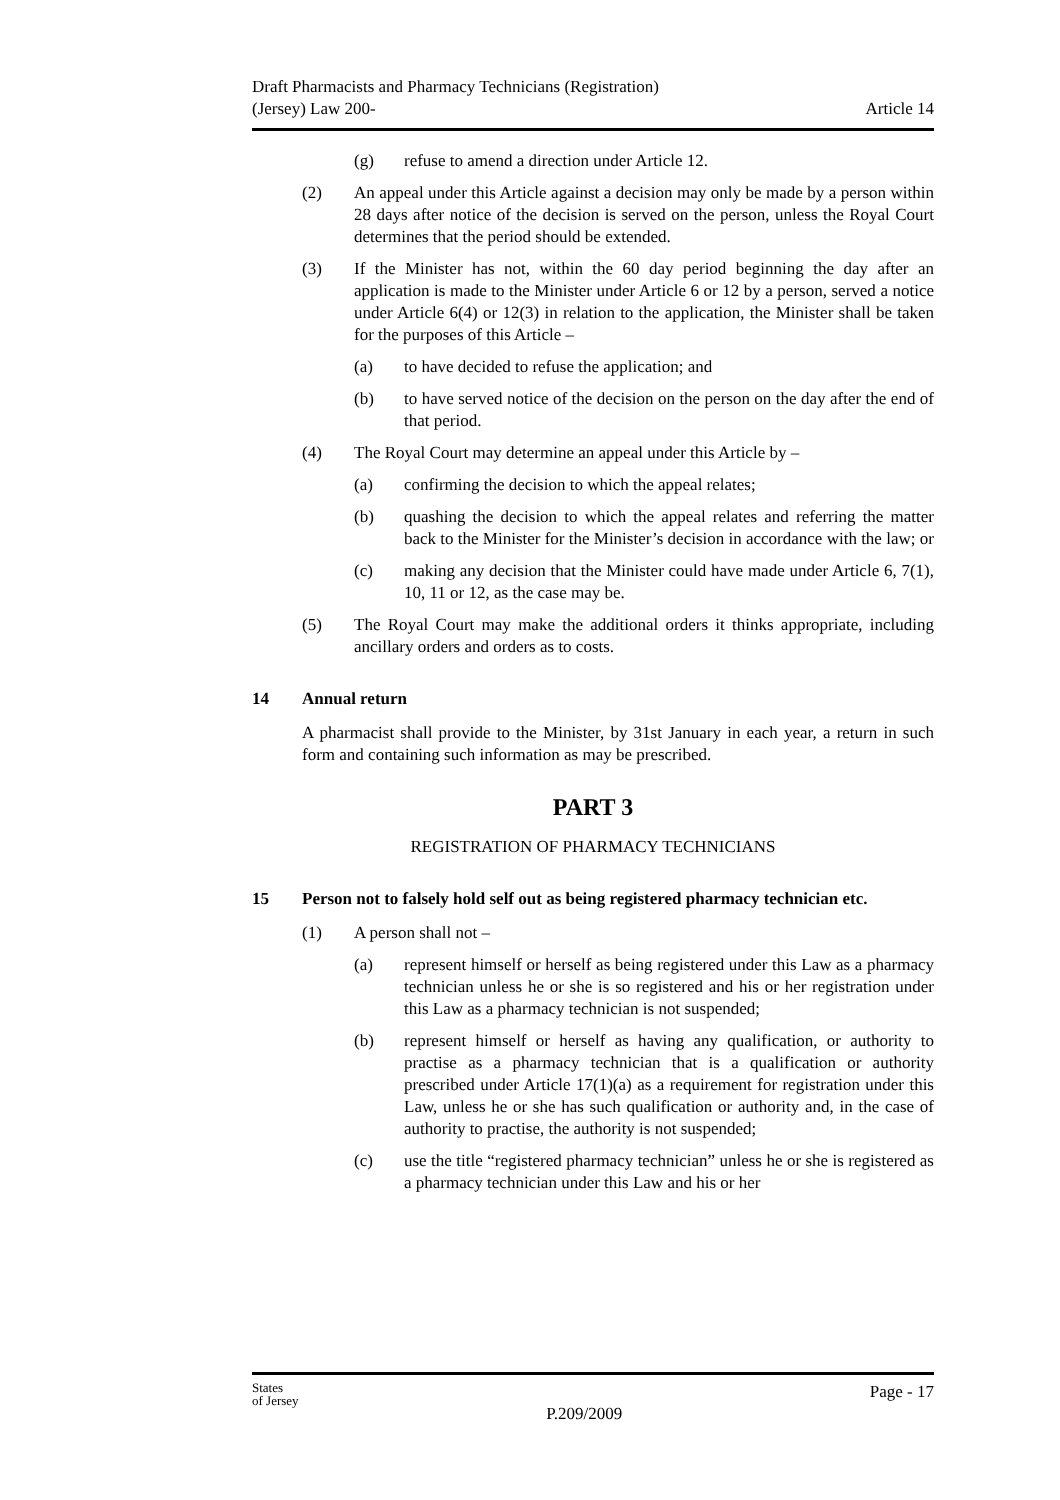Draft Pharmacists and Pharmacy Technicians (Registration)
(Jersey) Law 200-
Article 14
(g) refuse to amend a direction under Article 12.
(2) An appeal under this Article against a decision may only be made by a person within 28 days after notice of the decision is served on the person, unless the Royal Court determines that the period should be extended.
(3) If the Minister has not, within the 60 day period beginning the day after an application is made to the Minister under Article 6 or 12 by a person, served a notice under Article 6(4) or 12(3) in relation to the application, the Minister shall be taken for the purposes of this Article –
(a) to have decided to refuse the application; and
(b) to have served notice of the decision on the person on the day after the end of that period.
(4) The Royal Court may determine an appeal under this Article by –
(a) confirming the decision to which the appeal relates;
(b) quashing the decision to which the appeal relates and referring the matter back to the Minister for the Minister’s decision in accordance with the law; or
(c) making any decision that the Minister could have made under Article 6, 7(1), 10, 11 or 12, as the case may be.
(5) The Royal Court may make the additional orders it thinks appropriate, including ancillary orders and orders as to costs.
14 Annual return
A pharmacist shall provide to the Minister, by 31st January in each year, a return in such form and containing such information as may be prescribed.
PART 3
REGISTRATION OF PHARMACY TECHNICIANS
15 Person not to falsely hold self out as being registered pharmacy technician etc.
(1) A person shall not –
(a) represent himself or herself as being registered under this Law as a pharmacy technician unless he or she is so registered and his or her registration under this Law as a pharmacy technician is not suspended;
(b) represent himself or herself as having any qualification, or authority to practise as a pharmacy technician that is a qualification or authority prescribed under Article 17(1)(a) as a requirement for registration under this Law, unless he or she has such qualification or authority and, in the case of authority to practise, the authority is not suspended;
(c) use the title “registered pharmacy technician” unless he or she is registered as a pharmacy technician under this Law and his or her
States
of Jersey
P.209/2009
Page - 17